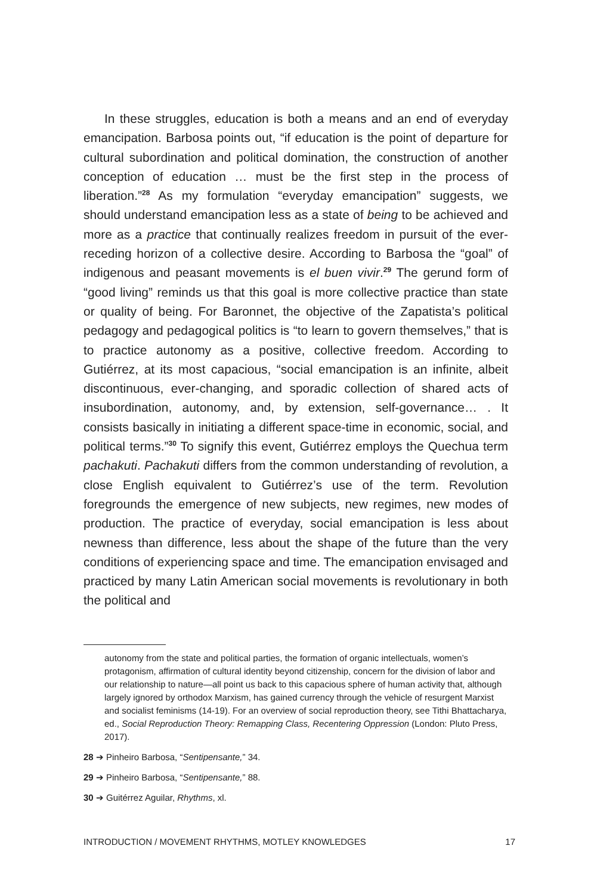In these struggles, education is both a means and an end of everyday emancipation. Barbosa points out, “if education is the point of departure for cultural subordination and political domination, the construction of another conception of education … must be the first step in the process of liberation.”<sup>28</sup> As my formulation “everyday emancipation” suggests, we should understand emancipation less as a state of being to be achieved and more as a practice that continually realizes freedom in pursuit of the ever-receding horizon of a collective desire. According to Barbosa the “goal” of indigenous and peasant movements is el buen vivir.<sup>29</sup> The gerund form of “good living” reminds us that this goal is more collective practice than state or quality of being. For Baronnet, the objective of the Zapatista’s political pedagogy and pedagogical politics is “to learn to govern themselves,” that is to practice autonomy as a positive, collective freedom. According to Gutiérrez, at its most capacious, “social emancipation is an infinite, albeit discontinuous, ever-changing, and sporadic collection of shared acts of insubordination, autonomy, and, by extension, self-governance… . It consists basically in initiating a different space-time in economic, social, and political terms.”<sup>30</sup> To signify this event, Gutiérrez employs the Quechua term pachakuti. Pachakuti differs from the common understanding of revolution, a close English equivalent to Gutiérrez’s use of the term. Revolution foregrounds the emergence of new subjects, new regimes, new modes of production. The practice of everyday, social emancipation is less about newness than difference, less about the shape of the future than the very conditions of experiencing space and time. The emancipation envisaged and practiced by many Latin American social movements is revolutionary in both the political and
autonomy from the state and political parties, the formation of organic intellectuals, women’s protagonism, affirmation of cultural identity beyond citizenship, concern for the division of labor and our relationship to nature—all point us back to this capacious sphere of human activity that, although largely ignored by orthodox Marxism, has gained currency through the vehicle of resurgent Marxist and socialist feminisms (14-19). For an overview of social reproduction theory, see Tithi Bhattacharya, ed., Social Reproduction Theory: Remapping Class, Recentering Oppression (London: Pluto Press, 2017).
28 ➔ Pinheiro Barbosa, “Sentipensante,” 34.
29 ➔ Pinheiro Barbosa, “Sentipensante,” 88.
30 ➔ Guitérrez Aguilar, Rhythms, xl.
INTRODUCTION / MOVEMENT RHYTHMS, MOTLEY KNOWLEDGES 17